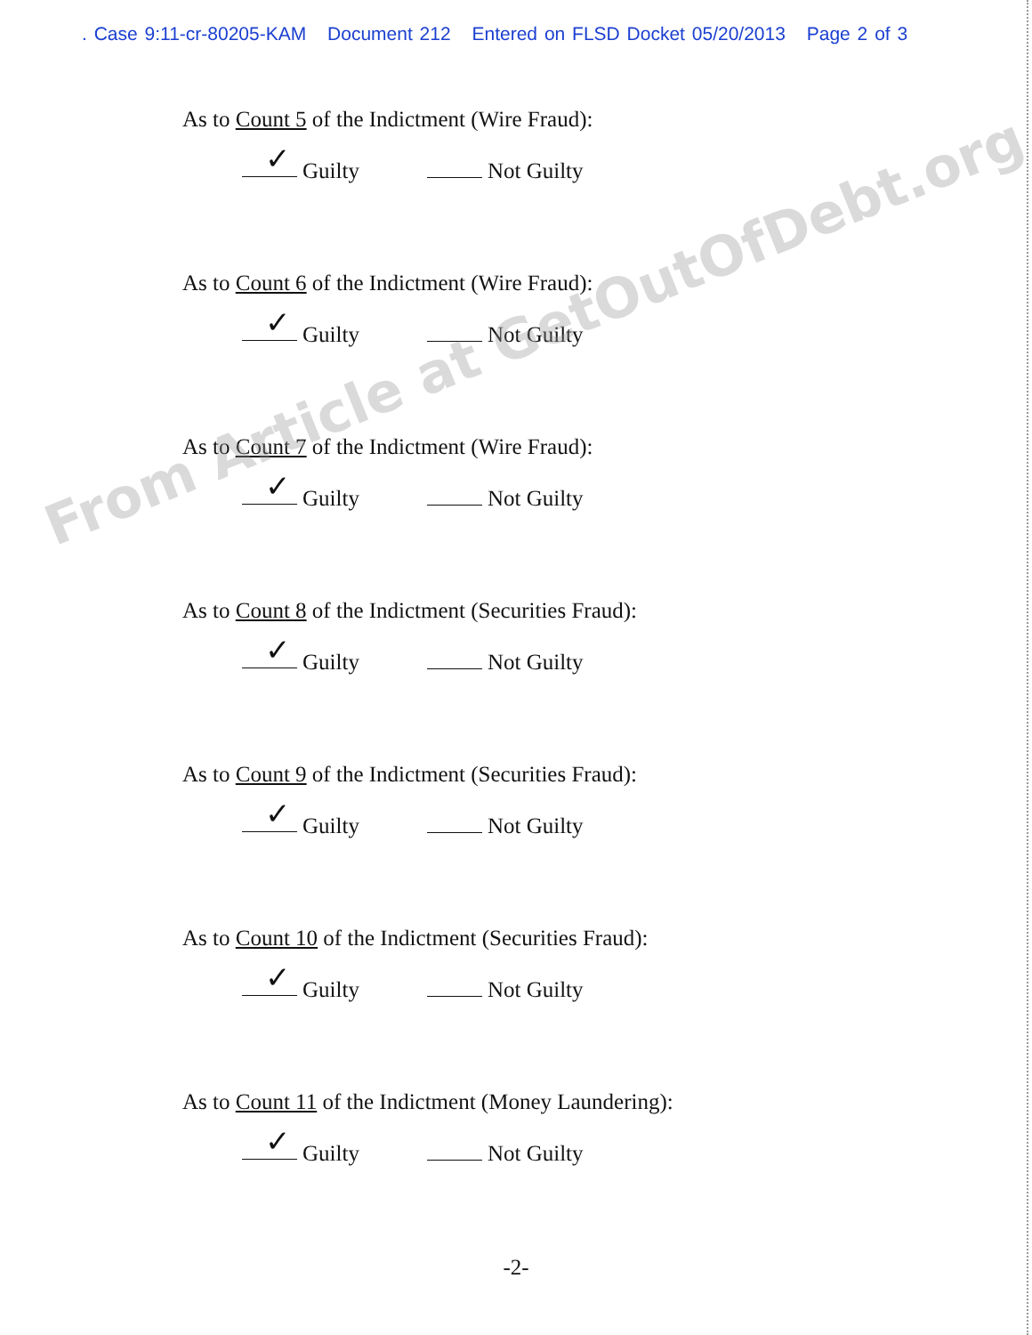. Case 9:11-cr-80205-KAM Document 212 Entered on FLSD Docket 05/20/2013 Page 2 of 3
As to Count 5 of the Indictment (Wire Fraud):
✓ Guilty Not Guilty
As to Count 6 of the Indictment (Wire Fraud):
✓ Guilty Not Guilty
As to Count 7 of the Indictment (Wire Fraud):
✓ Guilty Not Guilty
As to Count 8 of the Indictment (Securities Fraud):
✓ Guilty Not Guilty
As to Count 9 of the Indictment (Securities Fraud):
✓ Guilty Not Guilty
As to Count 10 of the Indictment (Securities Fraud):
✓ Guilty Not Guilty
As to Count 11 of the Indictment (Money Laundering):
✓ Guilty Not Guilty
-2-
From Article at GetOutOfDebt.org